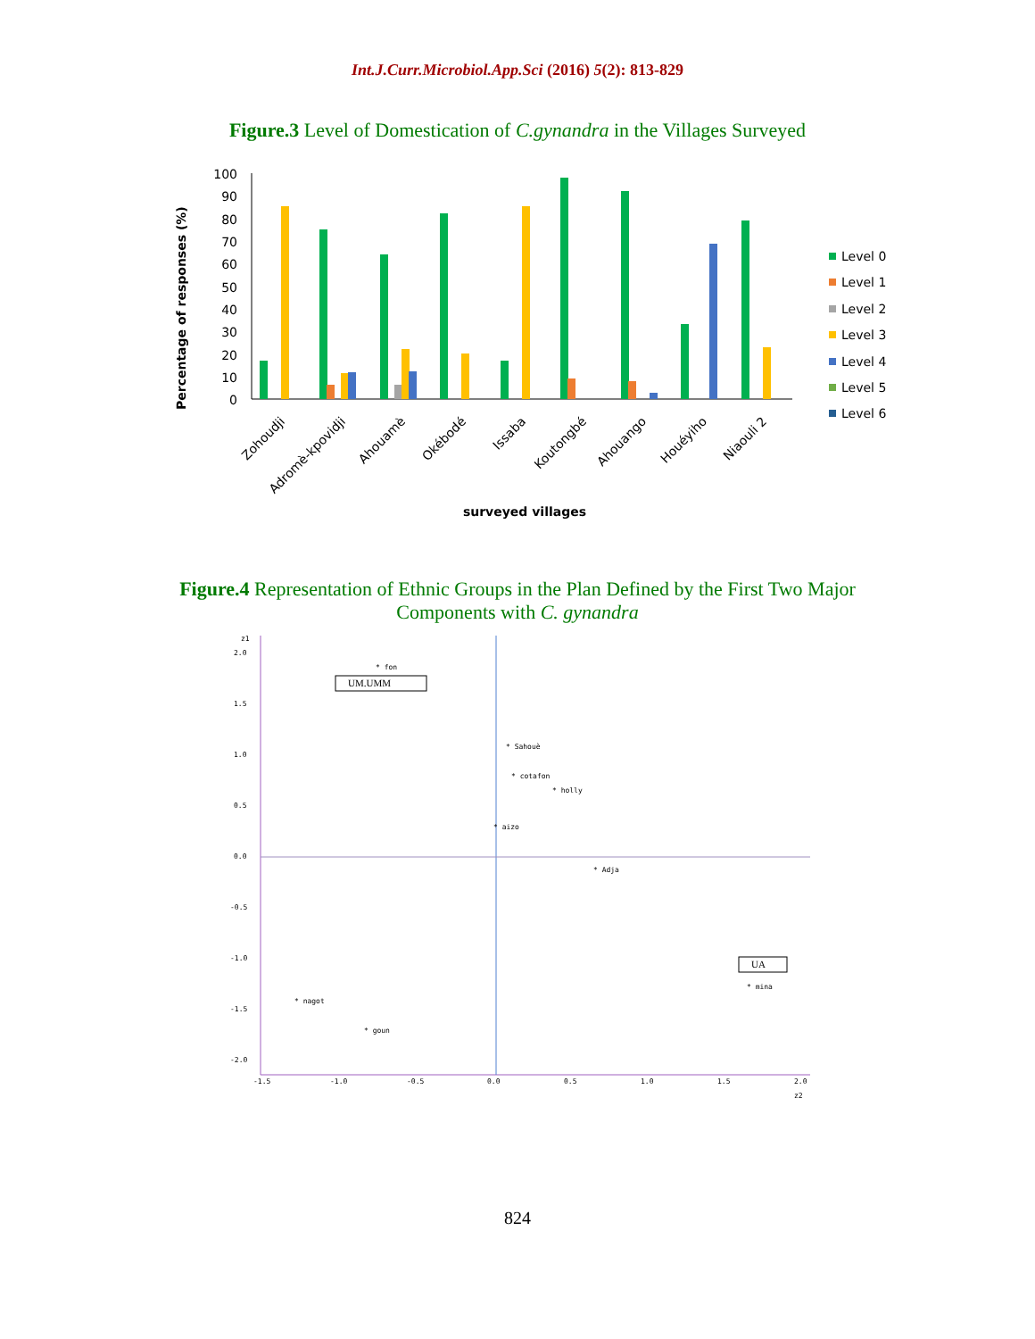Int.J.Curr.Microbiol.App.Sci (2016) 5(2): 813-829
Figure.3 Level of Domestication of C.gynandra in the Villages Surveyed
100
90
80
70
60
50
40
30
20
10
0
Percentage of responses (%)
Zohoudji
Adromè-kpovidji
Ahouamè
Okébodé
Issaba
Koutongbé
Ahouango
Houéyiho
Niaouli 2
surveyed villages
Level 0
Level 1
Level 2
Level 3
Level 4
Level 5
Level 6
Figure.4 Representation of Ethnic Groups in the Plan Defined by the First Two Major
Components with C. gynandra
z1
2.0
1.5
1.0
0.5
0.0
-0.5
-1.0
-1.5
-2.0
-1.5
-1.0
-0.5
0.0
0.5
1.0
1.5
2.0
z2
* fon
UM.UMM
* Sahouè
* cotafon
* holly
* aizo
* Adja
UA
* mina
* nagot
* goun
824